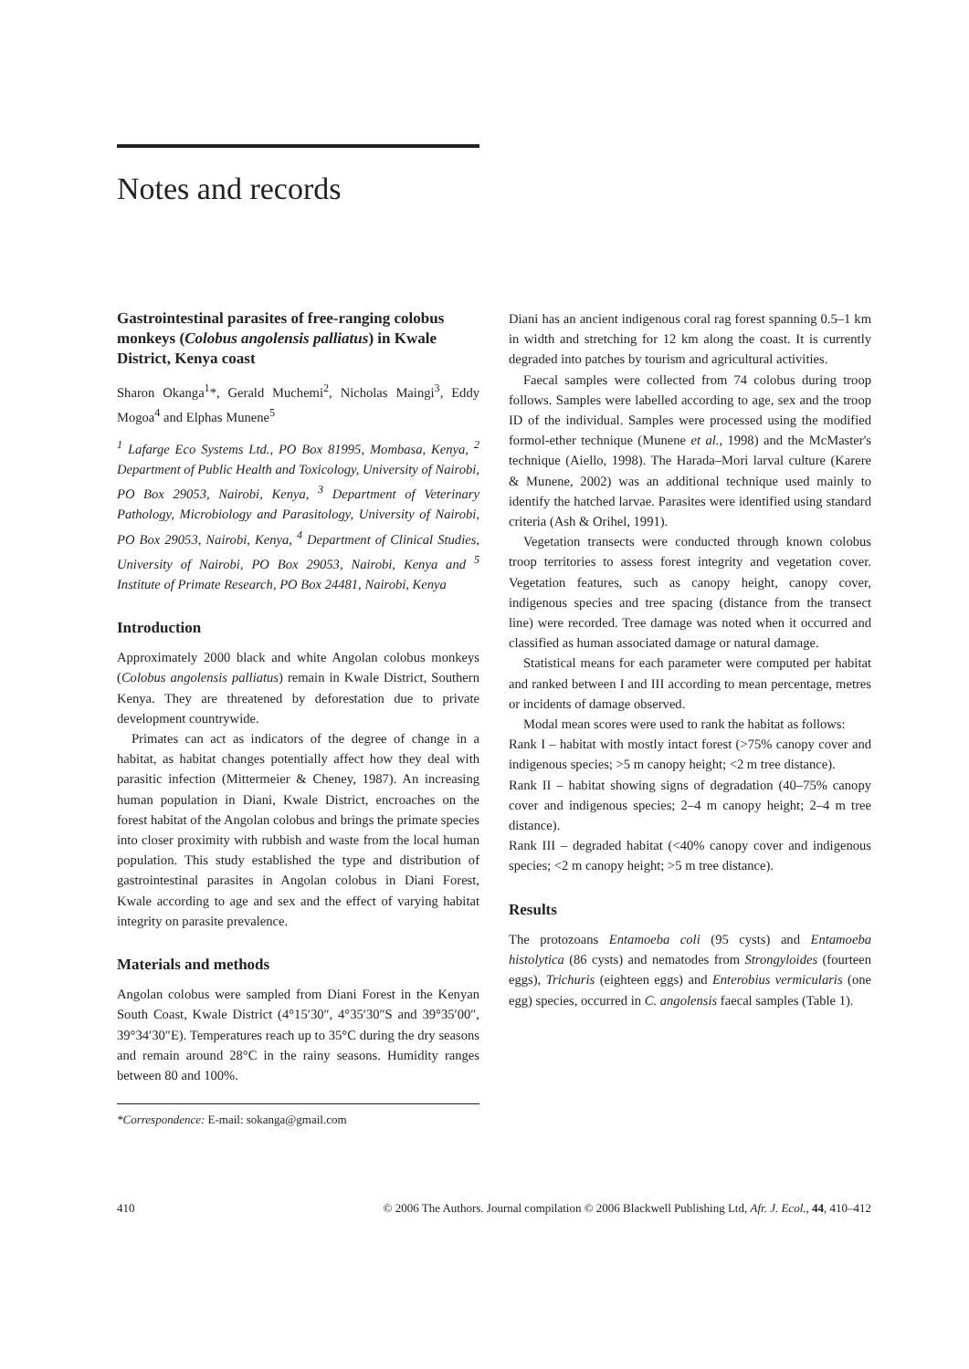Notes and records
Gastrointestinal parasites of free-ranging colobus monkeys (Colobus angolensis palliatus) in Kwale District, Kenya coast
Sharon Okanga<sup>1</sup>*, Gerald Muchemi<sup>2</sup>, Nicholas Maingi<sup>3</sup>, Eddy Mogoa<sup>4</sup> and Elphas Munene<sup>5</sup>
<sup>1</sup> Lafarge Eco Systems Ltd., PO Box 81995, Mombasa, Kenya, <sup>2</sup> Department of Public Health and Toxicology, University of Nairobi, PO Box 29053, Nairobi, Kenya, <sup>3</sup> Department of Veterinary Pathology, Microbiology and Parasitology, University of Nairobi, PO Box 29053, Nairobi, Kenya, <sup>4</sup> Department of Clinical Studies, University of Nairobi, PO Box 29053, Nairobi, Kenya and <sup>5</sup> Institute of Primate Research, PO Box 24481, Nairobi, Kenya
Introduction
Approximately 2000 black and white Angolan colobus monkeys (Colobus angolensis palliatus) remain in Kwale District, Southern Kenya. They are threatened by deforestation due to private development countrywide.
Primates can act as indicators of the degree of change in a habitat, as habitat changes potentially affect how they deal with parasitic infection (Mittermeier & Cheney, 1987). An increasing human population in Diani, Kwale District, encroaches on the forest habitat of the Angolan colobus and brings the primate species into closer proximity with rubbish and waste from the local human population. This study established the type and distribution of gastrointestinal parasites in Angolan colobus in Diani Forest, Kwale according to age and sex and the effect of varying habitat integrity on parasite prevalence.
Materials and methods
Angolan colobus were sampled from Diani Forest in the Kenyan South Coast, Kwale District (4°15′30″, 4°35′30″S and 39°35′00″, 39°34′30″E). Temperatures reach up to 35°C during the dry seasons and remain around 28°C in the rainy seasons. Humidity ranges between 80 and 100%.
*Correspondence: E-mail: sokanga@gmail.com
Diani has an ancient indigenous coral rag forest spanning 0.5–1 km in width and stretching for 12 km along the coast. It is currently degraded into patches by tourism and agricultural activities.
Faecal samples were collected from 74 colobus during troop follows. Samples were labelled according to age, sex and the troop ID of the individual. Samples were processed using the modified formol-ether technique (Munene et al., 1998) and the McMaster's technique (Aiello, 1998). The Harada–Mori larval culture (Karere & Munene, 2002) was an additional technique used mainly to identify the hatched larvae. Parasites were identified using standard criteria (Ash & Orihel, 1991).
Vegetation transects were conducted through known colobus troop territories to assess forest integrity and vegetation cover. Vegetation features, such as canopy height, canopy cover, indigenous species and tree spacing (distance from the transect line) were recorded. Tree damage was noted when it occurred and classified as human associated damage or natural damage.
Statistical means for each parameter were computed per habitat and ranked between I and III according to mean percentage, metres or incidents of damage observed.
Modal mean scores were used to rank the habitat as follows:
Rank I – habitat with mostly intact forest (>75% canopy cover and indigenous species; >5 m canopy height; <2 m tree distance).
Rank II – habitat showing signs of degradation (40–75% canopy cover and indigenous species; 2–4 m canopy height; 2–4 m tree distance).
Rank III – degraded habitat (<40% canopy cover and indigenous species; <2 m canopy height; >5 m tree distance).
Results
The protozoans Entamoeba coli (95 cysts) and Entamoeba histolytica (86 cysts) and nematodes from Strongyloides (fourteen eggs), Trichuris (eighteen eggs) and Enterobius vermicularis (one egg) species, occurred in C. angolensis faecal samples (Table 1).
410 © 2006 The Authors. Journal compilation © 2006 Blackwell Publishing Ltd, Afr. J. Ecol., 44, 410–412